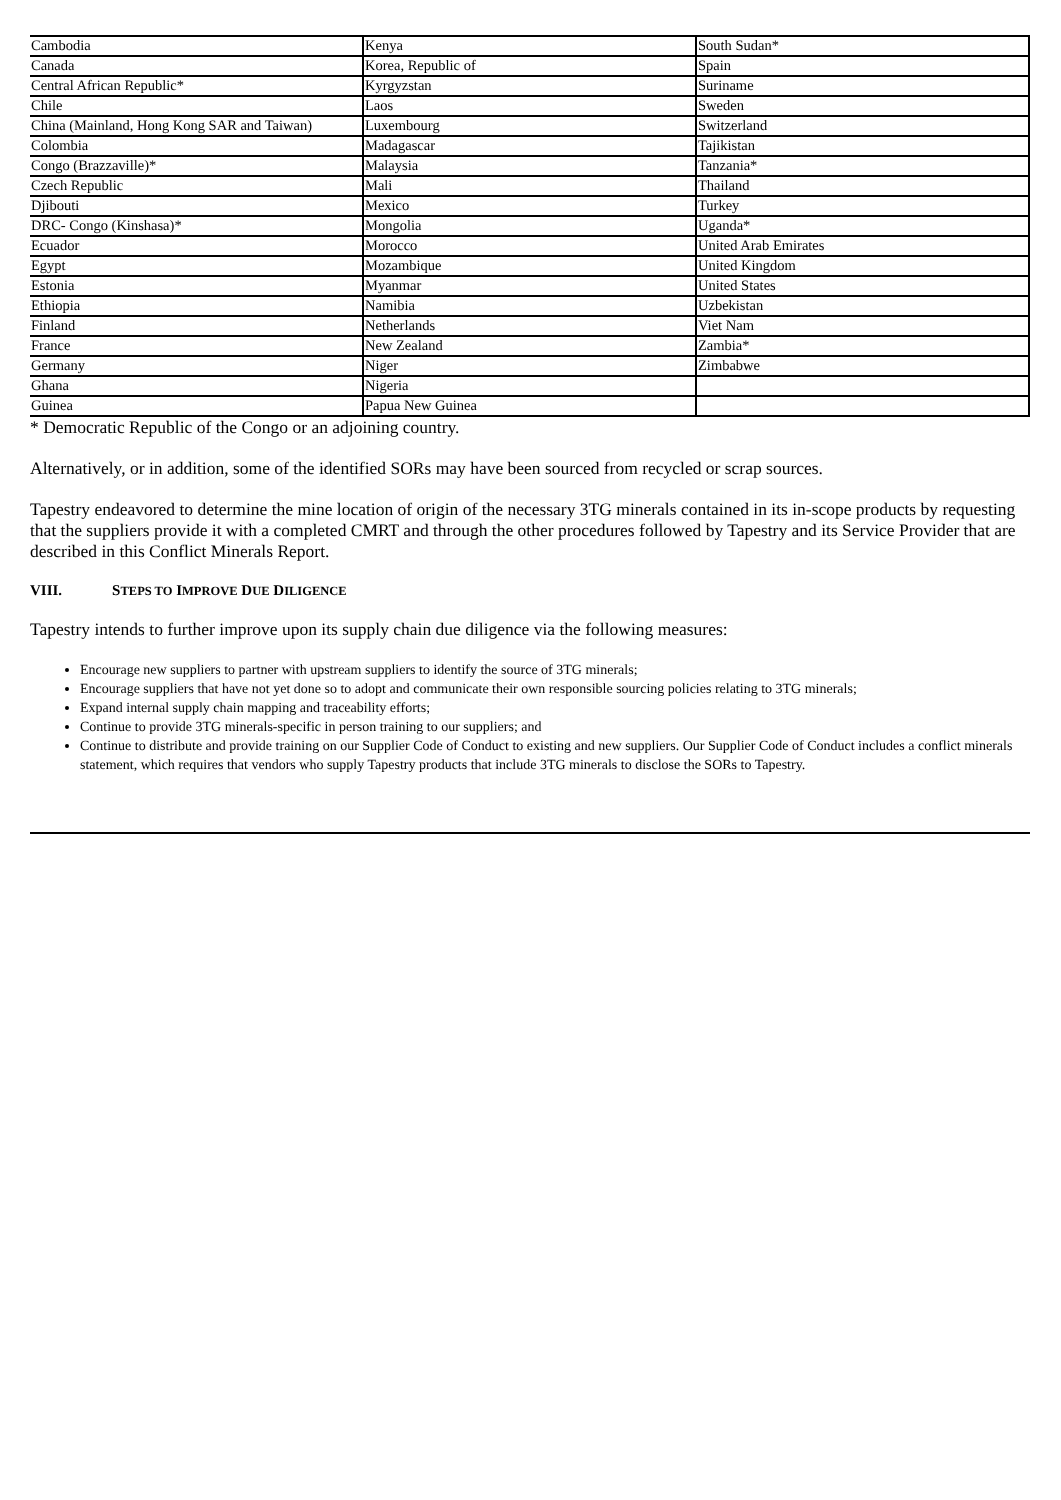| Cambodia | Kenya | South Sudan* |
| Canada | Korea, Republic of | Spain |
| Central African Republic* | Kyrgyzstan | Suriname |
| Chile | Laos | Sweden |
| China (Mainland, Hong Kong SAR and Taiwan) | Luxembourg | Switzerland |
| Colombia | Madagascar | Tajikistan |
| Congo (Brazzaville)* | Malaysia | Tanzania* |
| Czech Republic | Mali | Thailand |
| Djibouti | Mexico | Turkey |
| DRC- Congo (Kinshasa)* | Mongolia | Uganda* |
| Ecuador | Morocco | United Arab Emirates |
| Egypt | Mozambique | United Kingdom |
| Estonia | Myanmar | United States |
| Ethiopia | Namibia | Uzbekistan |
| Finland | Netherlands | Viet Nam |
| France | New Zealand | Zambia* |
| Germany | Niger | Zimbabwe |
| Ghana | Nigeria | |
| Guinea | Papua New Guinea | |
* Democratic Republic of the Congo or an adjoining country.
Alternatively, or in addition, some of the identified SORs may have been sourced from recycled or scrap sources.
Tapestry endeavored to determine the mine location of origin of the necessary 3TG minerals contained in its in-scope products by requesting that the suppliers provide it with a completed CMRT and through the other procedures followed by Tapestry and its Service Provider that are described in this Conflict Minerals Report.
VIII. STEPS TO IMPROVE DUE DILIGENCE
Tapestry intends to further improve upon its supply chain due diligence via the following measures:
Encourage new suppliers to partner with upstream suppliers to identify the source of 3TG minerals;
Encourage suppliers that have not yet done so to adopt and communicate their own responsible sourcing policies relating to 3TG minerals;
Expand internal supply chain mapping and traceability efforts;
Continue to provide 3TG minerals-specific in person training to our suppliers; and
Continue to distribute and provide training on our Supplier Code of Conduct to existing and new suppliers. Our Supplier Code of Conduct includes a conflict minerals statement, which requires that vendors who supply Tapestry products that include 3TG minerals to disclose the SORs to Tapestry.